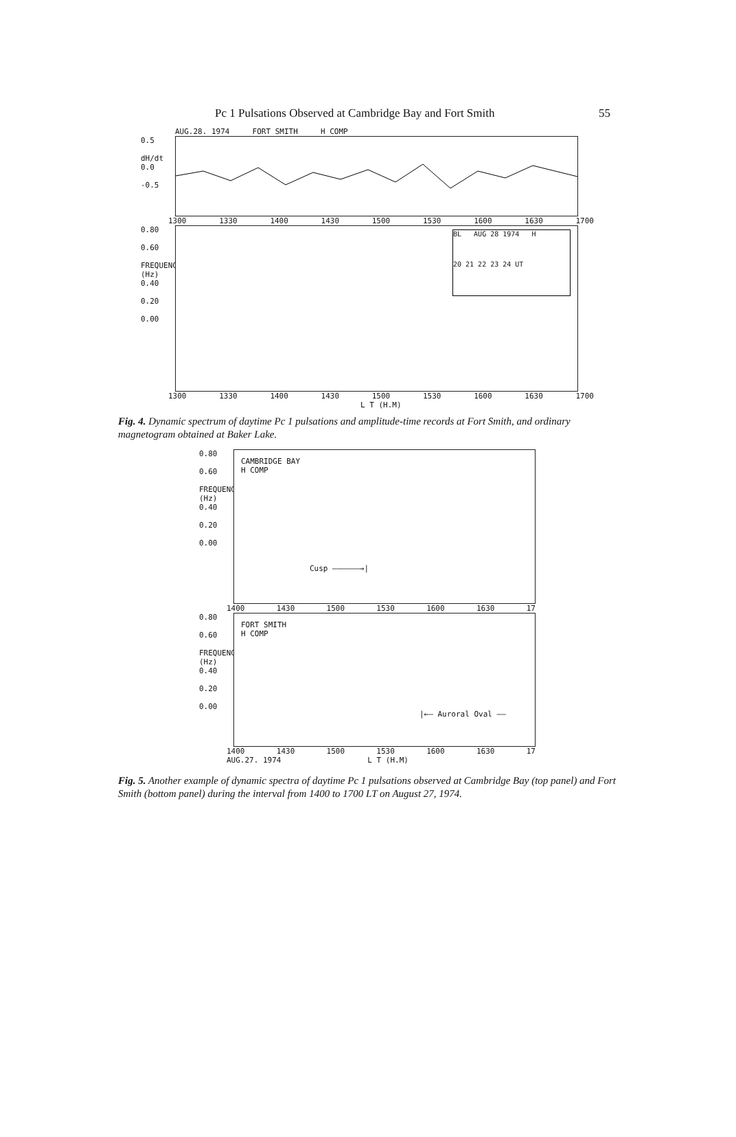Pc 1 Pulsations Observed at Cambridge Bay and Fort Smith 55
AUG.28. 1974 FORT SMITH H COMP
0.5
dH/dt 0.0
-0.5
1300 1330 1400 1430 1500 1530 1600 1630 1700
0.80
0.60
FREQUENCY (Hz) 0.40
0.20
0.00
BL AUG 28 1974 H
20 21 22 23 24 UT
1300 1330 1400 1430 1500 1530 1600 1630 1700
L T (H.M)
Fig. 4. Dynamic spectrum of daytime Pc 1 pulsations and amplitude-time records at Fort Smith, and ordinary magnetogram obtained at Baker Lake.
0.80
0.60
FREQUENCY (Hz) 0.40
0.20
0.00
CAMBRIDGE BAY
H COMP
Cusp ——————→|
1400 1430 1500 1530 1600 1630 17
0.80
0.60
FREQUENCY (Hz) 0.40
0.20
0.00
FORT SMITH
H COMP
|←— Auroral Oval ——
1400 1430 1500 1530 1600 1630 17
AUG.27. 1974 L T (H.M)
Fig. 5. Another example of dynamic spectra of daytime Pc 1 pulsations observed at Cambridge Bay (top panel) and Fort Smith (bottom panel) during the interval from 1400 to 1700 LT on August 27, 1974.